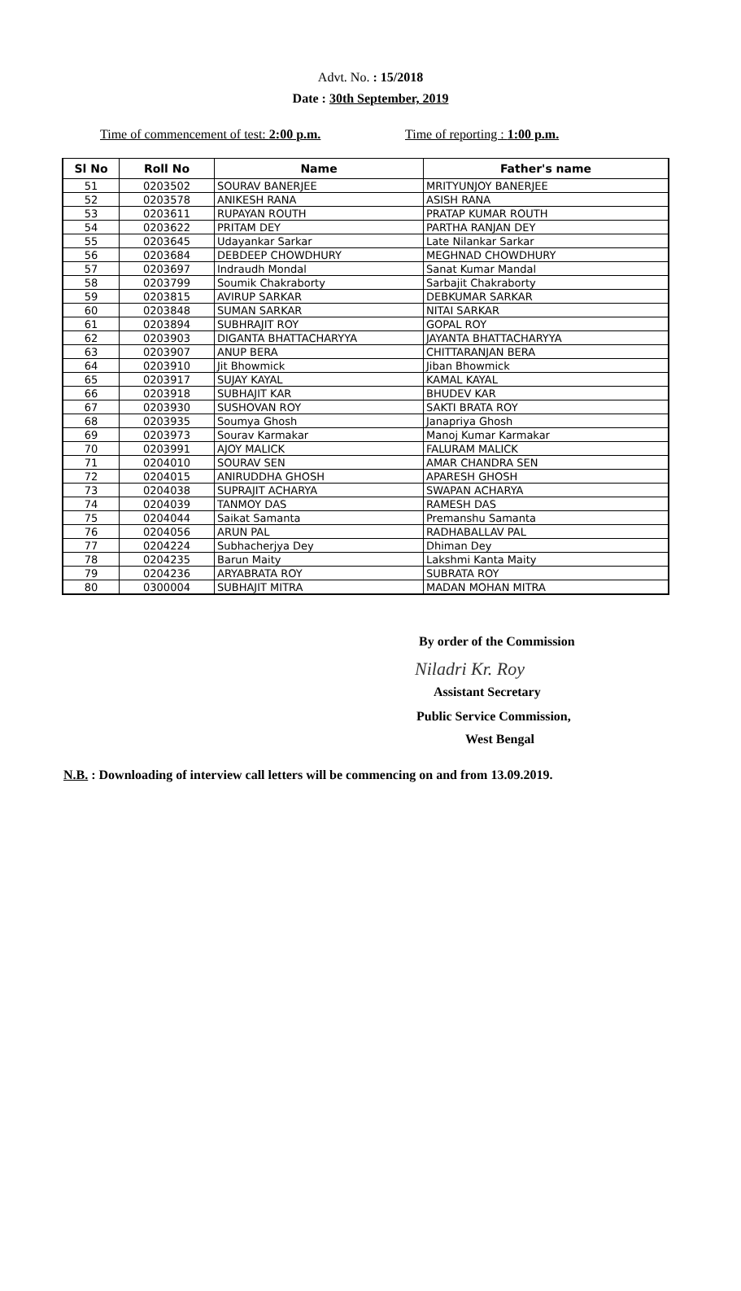Advt. No. : 15/2018
Date : 30th September, 2019
Time of commencement of test: 2:00 p.m. Time of reporting : 1:00 p.m.
| Sl No | Roll No | Name | Father's name |
| --- | --- | --- | --- |
| 51 | 0203502 | SOURAV BANERJEE | MRITYUNJOY BANERJEE |
| 52 | 0203578 | ANIKESH RANA | ASISH RANA |
| 53 | 0203611 | RUPAYAN ROUTH | PRATAP KUMAR ROUTH |
| 54 | 0203622 | PRITAM DEY | PARTHA RANJAN DEY |
| 55 | 0203645 | Udayankar Sarkar | Late Nilankar Sarkar |
| 56 | 0203684 | DEBDEEP CHOWDHURY | MEGHNAD CHOWDHURY |
| 57 | 0203697 | Indraudh Mondal | Sanat Kumar Mandal |
| 58 | 0203799 | Soumik Chakraborty | Sarbajit Chakraborty |
| 59 | 0203815 | AVIRUP SARKAR | DEBKUMAR SARKAR |
| 60 | 0203848 | SUMAN SARKAR | NITAI SARKAR |
| 61 | 0203894 | SUBHRAJIT ROY | GOPAL ROY |
| 62 | 0203903 | DIGANTA BHATTACHARYYA | JAYANTA BHATTACHARYYA |
| 63 | 0203907 | ANUP BERA | CHITTARANJAN BERA |
| 64 | 0203910 | Jit Bhowmick | Jiban Bhowmick |
| 65 | 0203917 | SUJAY KAYAL | KAMAL KAYAL |
| 66 | 0203918 | SUBHAJIT KAR | BHUDEV KAR |
| 67 | 0203930 | SUSHOVAN ROY | SAKTI BRATA ROY |
| 68 | 0203935 | Soumya Ghosh | Janapriya Ghosh |
| 69 | 0203973 | Sourav Karmakar | Manoj Kumar Karmakar |
| 70 | 0203991 | AJOY MALICK | FALURAM MALICK |
| 71 | 0204010 | SOURAV SEN | AMAR CHANDRA SEN |
| 72 | 0204015 | ANIRUDDHA GHOSH | APARESH GHOSH |
| 73 | 0204038 | SUPRAJIT ACHARYA | SWAPAN ACHARYA |
| 74 | 0204039 | TANMOY DAS | RAMESH DAS |
| 75 | 0204044 | Saikat Samanta | Premanshu Samanta |
| 76 | 0204056 | ARUN PAL | RADHABALLAV PAL |
| 77 | 0204224 | Subhacherjya Dey | Dhiman Dey |
| 78 | 0204235 | Barun Maity | Lakshmi Kanta Maity |
| 79 | 0204236 | ARYABRATA ROY | SUBRATA ROY |
| 80 | 0300004 | SUBHAJIT MITRA | MADAN MOHAN MITRA |
By order of the Commission
Niladri Kr. Roy
Assistant Secretary
Public Service Commission,
West Bengal
N.B. : Downloading of interview call letters will be commencing on and from 13.09.2019.